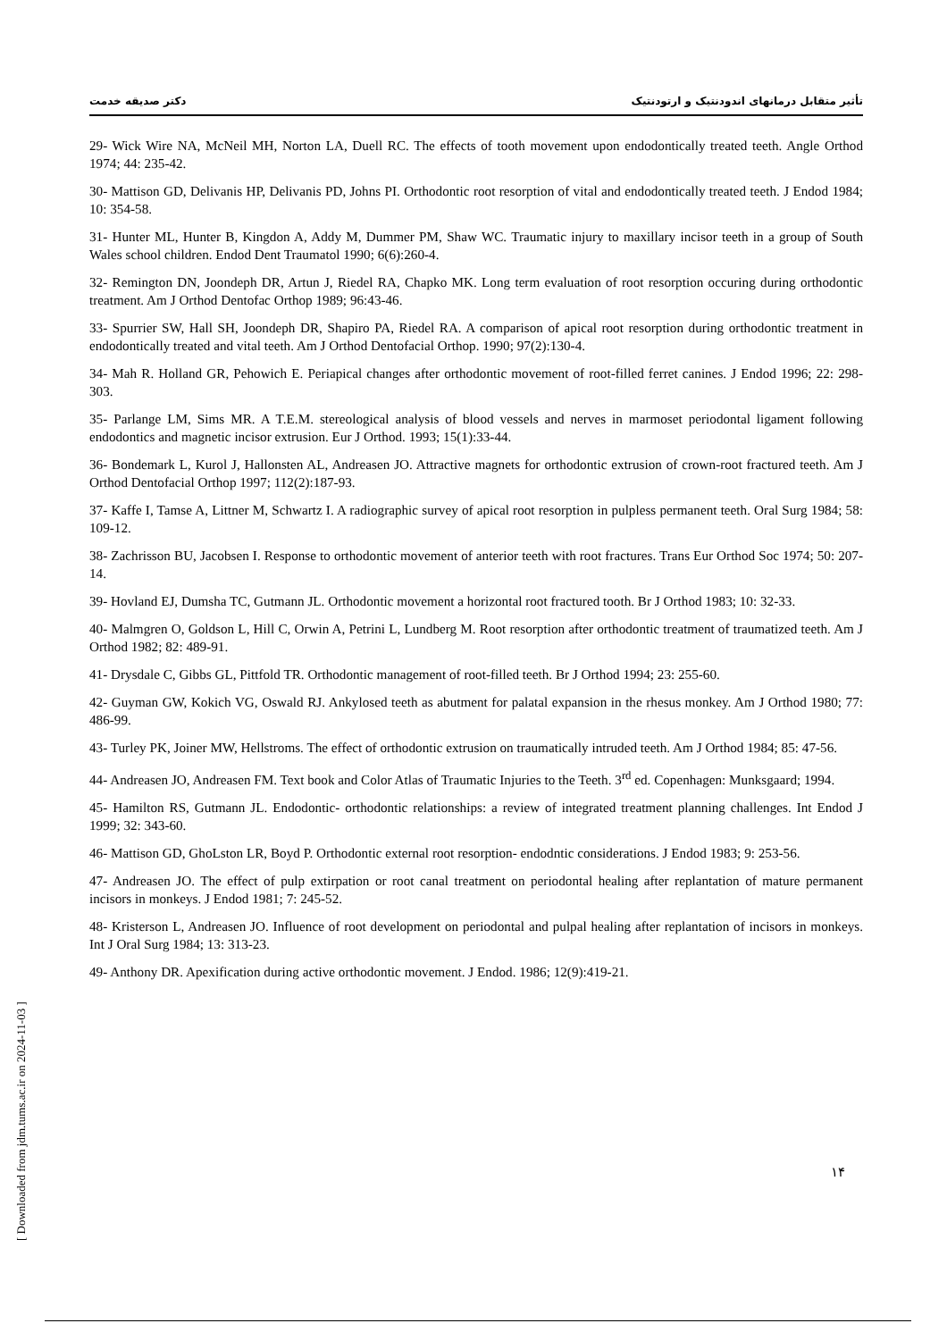دکتر صدیقه خدمت تأثیر متقابل درمانهای اندودنتیک و ارتودنتیک
29- Wick Wire NA, McNeil MH, Norton LA, Duell RC. The effects of tooth movement upon endodontically treated teeth. Angle Orthod 1974; 44: 235-42.
30- Mattison GD, Delivanis HP, Delivanis PD, Johns PI. Orthodontic root resorption of vital and endodontically treated teeth. J Endod 1984; 10: 354-58.
31- Hunter ML, Hunter B, Kingdon A, Addy M, Dummer PM, Shaw WC. Traumatic injury to maxillary incisor teeth in a group of South Wales school children. Endod Dent Traumatol 1990; 6(6):260-4.
32- Remington DN, Joondeph DR, Artun J, Riedel RA, Chapko MK. Long term evaluation of root resorption occuring during orthodontic treatment. Am J Orthod Dentofac Orthop 1989; 96:43-46.
33- Spurrier SW, Hall SH, Joondeph DR, Shapiro PA, Riedel RA. A comparison of apical root resorption during orthodontic treatment in endodontically treated and vital teeth. Am J Orthod Dentofacial Orthop. 1990; 97(2):130-4.
34- Mah R. Holland GR, Pehowich E. Periapical changes after orthodontic movement of root-filled ferret canines. J Endod 1996; 22: 298-303.
35- Parlange LM, Sims MR. A T.E.M. stereological analysis of blood vessels and nerves in marmoset periodontal ligament following endodontics and magnetic incisor extrusion. Eur J Orthod. 1993; 15(1):33-44.
36- Bondemark L, Kurol J, Hallonsten AL, Andreasen JO. Attractive magnets for orthodontic extrusion of crown-root fractured teeth. Am J Orthod Dentofacial Orthop 1997; 112(2):187-93.
37- Kaffe I, Tamse A, Littner M, Schwartz I. A radiographic survey of apical root resorption in pulpless permanent teeth. Oral Surg 1984; 58: 109-12.
38- Zachrisson BU, Jacobsen I. Response to orthodontic movement of anterior teeth with root fractures. Trans Eur Orthod Soc 1974; 50: 207-14.
39- Hovland EJ, Dumsha TC, Gutmann JL. Orthodontic movement a horizontal root fractured tooth. Br J Orthod 1983; 10: 32-33.
40- Malmgren O, Goldson L, Hill C, Orwin A, Petrini L, Lundberg M. Root resorption after orthodontic treatment of traumatized teeth. Am J Orthod 1982; 82: 489-91.
41- Drysdale C, Gibbs GL, Pittfold TR. Orthodontic management of root-filled teeth. Br J Orthod 1994; 23: 255-60.
42- Guyman GW, Kokich VG, Oswald RJ. Ankylosed teeth as abutment for palatal expansion in the rhesus monkey. Am J Orthod 1980; 77: 486-99.
43- Turley PK, Joiner MW, Hellstroms. The effect of orthodontic extrusion on traumatically intruded teeth. Am J Orthod 1984; 85: 47-56.
44- Andreasen JO, Andreasen FM. Text book and Color Atlas of Traumatic Injuries to the Teeth. 3<sup>rd</sup> ed. Copenhagen: Munksgaard; 1994.
45- Hamilton RS, Gutmann JL. Endodontic- orthodontic relationships: a review of integrated treatment planning challenges. Int Endod J 1999; 32: 343-60.
46- Mattison GD, GhoLston LR, Boyd P. Orthodontic external root resorption- endodntic considerations. J Endod 1983; 9: 253-56.
47- Andreasen JO. The effect of pulp extirpation or root canal treatment on periodontal healing after replantation of mature permanent incisors in monkeys. J Endod 1981; 7: 245-52.
48- Kristerson L, Andreasen JO. Influence of root development on periodontal and pulpal healing after replantation of incisors in monkeys. Int J Oral Surg 1984; 13: 313-23.
49- Anthony DR. Apexification during active orthodontic movement. J Endod. 1986; 12(9):419-21.
۱۴
[ Downloaded from jdm.tums.ac.ir on 2024-11-03 ]